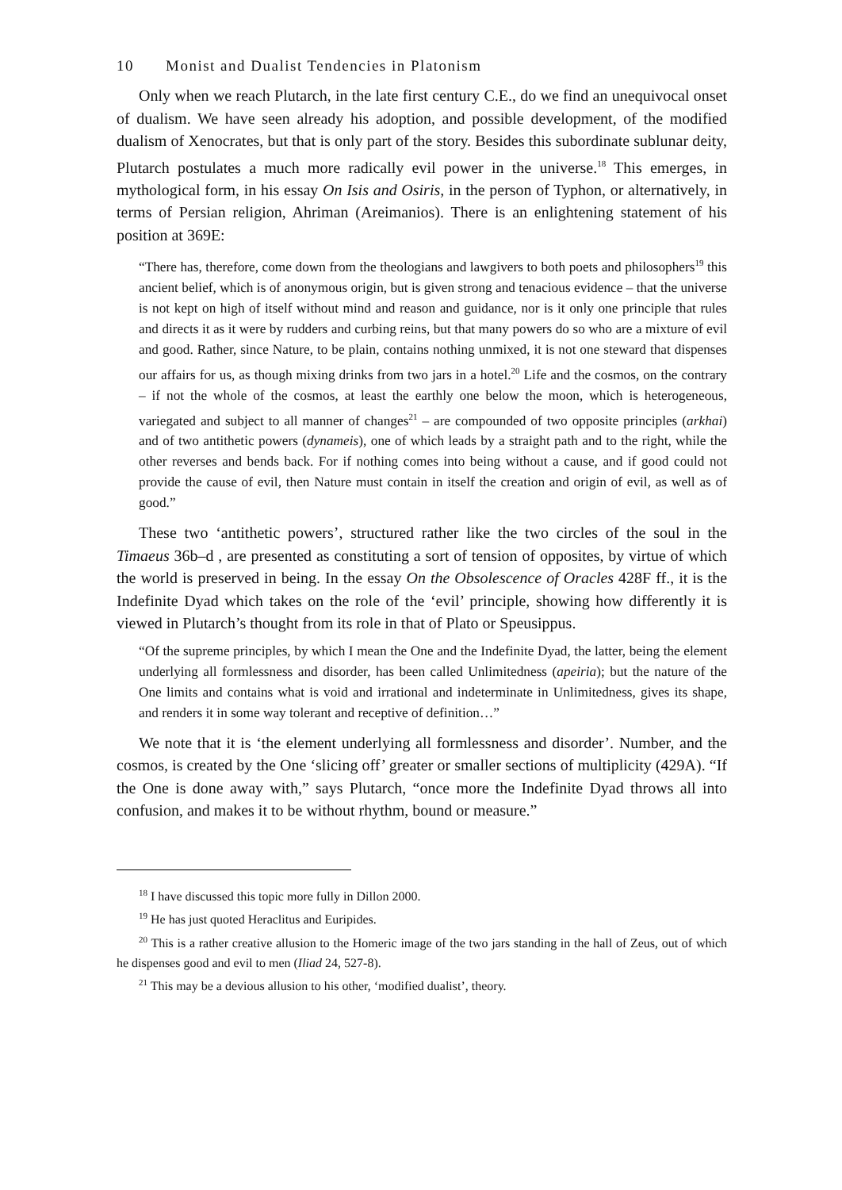10 Monist and Dualist Tendencies in Platonism
Only when we reach Plutarch, in the late first century C.E., do we find an unequivocal onset of dualism. We have seen already his adoption, and possible development, of the modified dualism of Xenocrates, but that is only part of the story. Besides this subordinate sublunar deity, Plutarch postulates a much more radically evil power in the universe.<sup>18</sup> This emerges, in mythological form, in his essay On Isis and Osiris, in the person of Typhon, or alternatively, in terms of Persian religion, Ahriman (Areimanios). There is an enlightening statement of his position at 369E:
“There has, therefore, come down from the theologians and lawgivers to both poets and philosophers<sup>19</sup> this ancient belief, which is of anonymous origin, but is given strong and tenacious evidence – that the universe is not kept on high of itself without mind and reason and guidance, nor is it only one principle that rules and directs it as it were by rudders and curbing reins, but that many powers do so who are a mixture of evil and good. Rather, since Nature, to be plain, contains nothing unmixed, it is not one steward that dispenses our affairs for us, as though mixing drinks from two jars in a hotel.<sup>20</sup> Life and the cosmos, on the contrary – if not the whole of the cosmos, at least the earthly one below the moon, which is heterogeneous, variegated and subject to all manner of changes<sup>21</sup> – are compounded of two opposite principles (arkhai) and of two antithetic powers (dynameis), one of which leads by a straight path and to the right, while the other reverses and bends back. For if nothing comes into being without a cause, and if good could not provide the cause of evil, then Nature must contain in itself the creation and origin of evil, as well as of good.”
These two ‘antithetic powers’, structured rather like the two circles of the soul in the Timaeus 36b–d , are presented as constituting a sort of tension of opposites, by virtue of which the world is preserved in being. In the essay On the Obsolescence of Oracles 428F ff., it is the Indefinite Dyad which takes on the role of the ‘evil’ principle, showing how differently it is viewed in Plutarch’s thought from its role in that of Plato or Speusippus.
“Of the supreme principles, by which I mean the One and the Indefinite Dyad, the latter, being the element underlying all formlessness and disorder, has been called Unlimitedness (apeiria); but the nature of the One limits and contains what is void and irrational and indeterminate in Unlimitedness, gives its shape, and renders it in some way tolerant and receptive of definition…”
We note that it is ‘the element underlying all formlessness and disorder’. Number, and the cosmos, is created by the One ‘slicing off’ greater or smaller sections of multiplicity (429A). “If the One is done away with,” says Plutarch, “once more the Indefinite Dyad throws all into confusion, and makes it to be without rhythm, bound or measure.”
<sup>18</sup> I have discussed this topic more fully in Dillon 2000.
<sup>19</sup> He has just quoted Heraclitus and Euripides.
<sup>20</sup> This is a rather creative allusion to the Homeric image of the two jars standing in the hall of Zeus, out of which he dispenses good and evil to men (Iliad 24, 527-8).
<sup>21</sup> This may be a devious allusion to his other, ‘modified dualist’, theory.